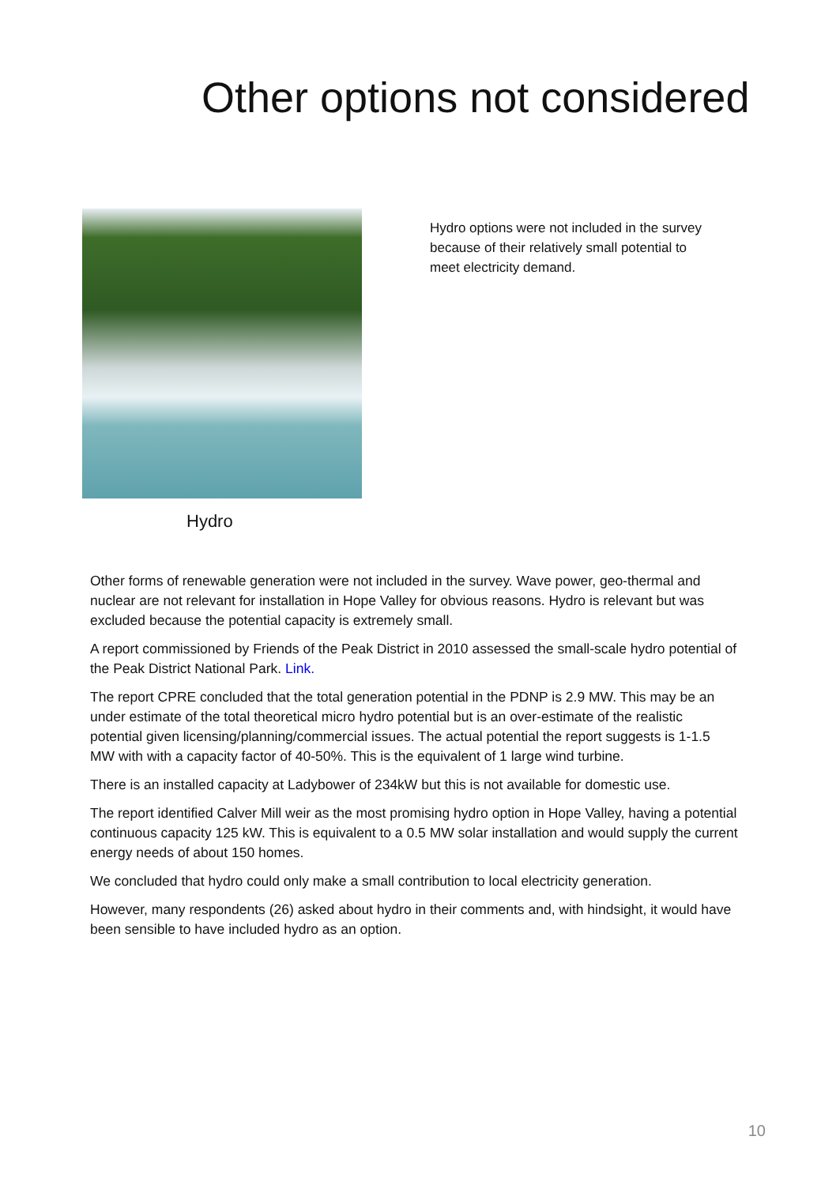Other options not considered
Hydro
Hydro options were not included in the survey because of their relatively small potential to meet electricity demand.
Other forms of renewable generation were not included in the survey. Wave power, geo-thermal and nuclear are not relevant for installation in Hope Valley for obvious reasons. Hydro is relevant but was excluded because the potential capacity is extremely small.
A report commissioned by Friends of the Peak District in 2010 assessed the small-scale hydro potential of the Peak District National Park. Link.
The report CPRE concluded that the total generation potential in the PDNP is 2.9 MW. This may be an under estimate of the total theoretical micro hydro potential but is an over-estimate of the realistic potential given licensing/planning/commercial issues. The actual potential the report suggests is 1-1.5 MW with with a capacity factor of 40-50%. This is the equivalent of 1 large wind turbine.
There is an installed capacity at Ladybower of 234kW but this is not available for domestic use.
The report identified Calver Mill weir as the most promising hydro option in Hope Valley, having a potential continuous capacity 125 kW. This is equivalent to a 0.5 MW solar installation and would supply the current energy needs of about 150 homes.
We concluded that hydro could only make a small contribution to local electricity generation.
However, many respondents (26) asked about hydro in their comments and, with hindsight, it would have been sensible to have included hydro as an option.
10